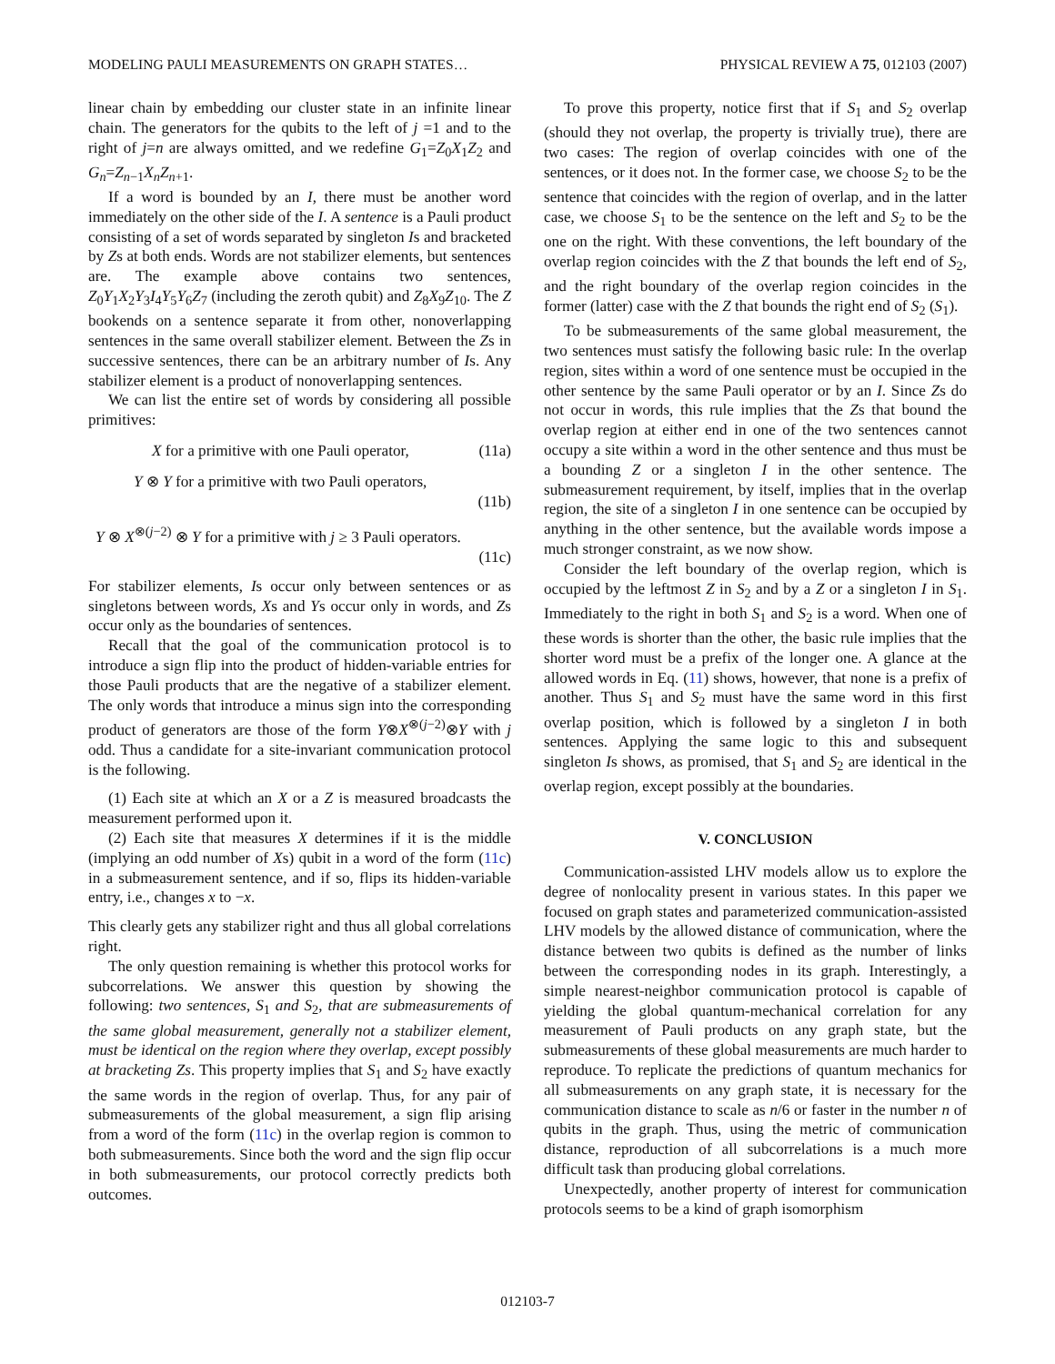MODELING PAULI MEASUREMENTS ON GRAPH STATES… PHYSICAL REVIEW A 75, 012103 (2007)
linear chain by embedding our cluster state in an infinite linear chain. The generators for the qubits to the left of j =1 and to the right of j=n are always omitted, and we redefine G<sub>1</sub>=Z<sub>0</sub>X<sub>1</sub>Z<sub>2</sub> and G<sub>n</sub>=Z<sub>n−1</sub>X<sub>n</sub>Z<sub>n+1</sub>.
If a word is bounded by an I, there must be another word immediately on the other side of the I. A sentence is a Pauli product consisting of a set of words separated by singleton Is and bracketed by Zs at both ends. Words are not stabilizer elements, but sentences are. The example above contains two sentences, Z<sub>0</sub>Y<sub>1</sub>X<sub>2</sub>Y<sub>3</sub>I<sub>4</sub>Y<sub>5</sub>Y<sub>6</sub>Z<sub>7</sub> (including the zeroth qubit) and Z<sub>8</sub>X<sub>9</sub>Z<sub>10</sub>. The Z bookends on a sentence separate it from other, nonoverlapping sentences in the same overall stabilizer element. Between the Zs in successive sentences, there can be an arbitrary number of Is. Any stabilizer element is a product of nonoverlapping sentences.
We can list the entire set of words by considering all possible primitives:
X for a primitive with one Pauli operator, (11a)
Y ⊗ Y for a primitive with two Pauli operators,
(11b)
Y ⊗ X<sup>⊗(j−2)</sup> ⊗ Y for a primitive with j ≥ 3 Pauli operators.
(11c)
For stabilizer elements, Is occur only between sentences or as singletons between words, Xs and Ys occur only in words, and Zs occur only as the boundaries of sentences.
Recall that the goal of the communication protocol is to introduce a sign flip into the product of hidden-variable entries for those Pauli products that are the negative of a stabilizer element. The only words that introduce a minus sign into the corresponding product of generators are those of the form Y⊗X<sup>⊗(j−2)</sup>⊗Y with j odd. Thus a candidate for a site-invariant communication protocol is the following.
(1) Each site at which an X or a Z is measured broadcasts the measurement performed upon it.
(2) Each site that measures X determines if it is the middle (implying an odd number of Xs) qubit in a word of the form (11c) in a submeasurement sentence, and if so, flips its hidden-variable entry, i.e., changes x to −x.
This clearly gets any stabilizer right and thus all global correlations right.
The only question remaining is whether this protocol works for subcorrelations. We answer this question by showing the following: two sentences, S<sub>1</sub> and S<sub>2</sub>, that are submeasurements of the same global measurement, generally not a stabilizer element, must be identical on the region where they overlap, except possibly at bracketing Zs. This property implies that S<sub>1</sub> and S<sub>2</sub> have exactly the same words in the region of overlap. Thus, for any pair of submeasurements of the global measurement, a sign flip arising from a word of the form (11c) in the overlap region is common to both submeasurements. Since both the word and the sign flip occur in both submeasurements, our protocol correctly predicts both outcomes.
To prove this property, notice first that if S<sub>1</sub> and S<sub>2</sub> overlap (should they not overlap, the property is trivially true), there are two cases: The region of overlap coincides with one of the sentences, or it does not. In the former case, we choose S<sub>2</sub> to be the sentence that coincides with the region of overlap, and in the latter case, we choose S<sub>1</sub> to be the sentence on the left and S<sub>2</sub> to be the one on the right. With these conventions, the left boundary of the overlap region coincides with the Z that bounds the left end of S<sub>2</sub>, and the right boundary of the overlap region coincides in the former (latter) case with the Z that bounds the right end of S<sub>2</sub> (S<sub>1</sub>).
To be submeasurements of the same global measurement, the two sentences must satisfy the following basic rule: In the overlap region, sites within a word of one sentence must be occupied in the other sentence by the same Pauli operator or by an I. Since Zs do not occur in words, this rule implies that the Zs that bound the overlap region at either end in one of the two sentences cannot occupy a site within a word in the other sentence and thus must be a bounding Z or a singleton I in the other sentence. The submeasurement requirement, by itself, implies that in the overlap region, the site of a singleton I in one sentence can be occupied by anything in the other sentence, but the available words impose a much stronger constraint, as we now show.
Consider the left boundary of the overlap region, which is occupied by the leftmost Z in S<sub>2</sub> and by a Z or a singleton I in S<sub>1</sub>. Immediately to the right in both S<sub>1</sub> and S<sub>2</sub> is a word. When one of these words is shorter than the other, the basic rule implies that the shorter word must be a prefix of the longer one. A glance at the allowed words in Eq. (11) shows, however, that none is a prefix of another. Thus S<sub>1</sub> and S<sub>2</sub> must have the same word in this first overlap position, which is followed by a singleton I in both sentences. Applying the same logic to this and subsequent singleton Is shows, as promised, that S<sub>1</sub> and S<sub>2</sub> are identical in the overlap region, except possibly at the boundaries.
V. CONCLUSION
Communication-assisted LHV models allow us to explore the degree of nonlocality present in various states. In this paper we focused on graph states and parameterized communication-assisted LHV models by the allowed distance of communication, where the distance between two qubits is defined as the number of links between the corresponding nodes in its graph. Interestingly, a simple nearest-neighbor communication protocol is capable of yielding the global quantum-mechanical correlation for any measurement of Pauli products on any graph state, but the submeasurements of these global measurements are much harder to reproduce. To replicate the predictions of quantum mechanics for all submeasurements on any graph state, it is necessary for the communication distance to scale as n/6 or faster in the number n of qubits in the graph. Thus, using the metric of communication distance, reproduction of all subcorrelations is a much more difficult task than producing global correlations.
Unexpectedly, another property of interest for communication protocols seems to be a kind of graph isomorphism
012103-7